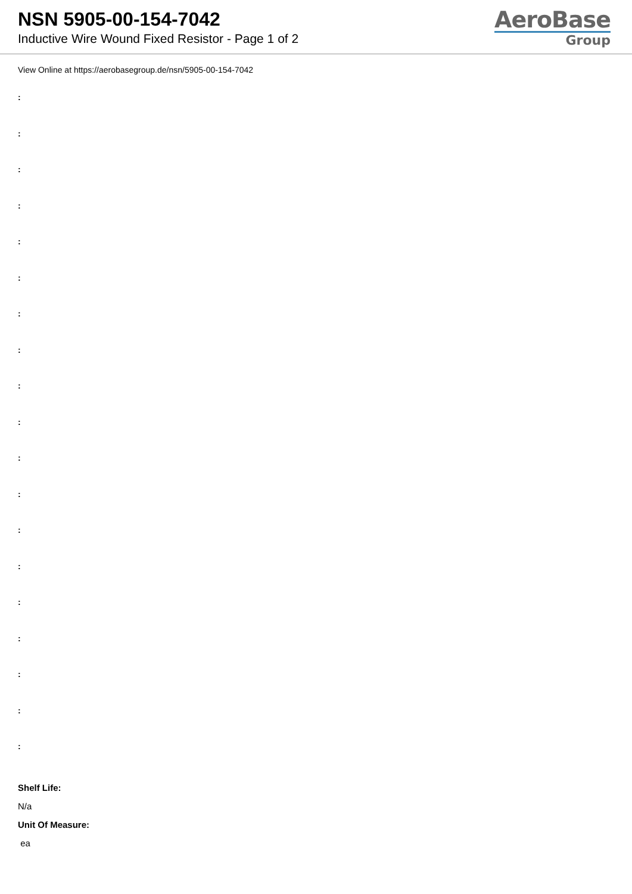NSN 5905-00-154-7042
Inductive Wire Wound Fixed Resistor - Page 1 of 2
AeroBase
Group
View Online at https://aerobasegroup.de/nsn/5905-00-154-7042
:
:
:
:
:
:
:
:
:
:
:
:
:
:
:
:
:
:
:
Shelf Life:
N/a
Unit Of Measure:
ea